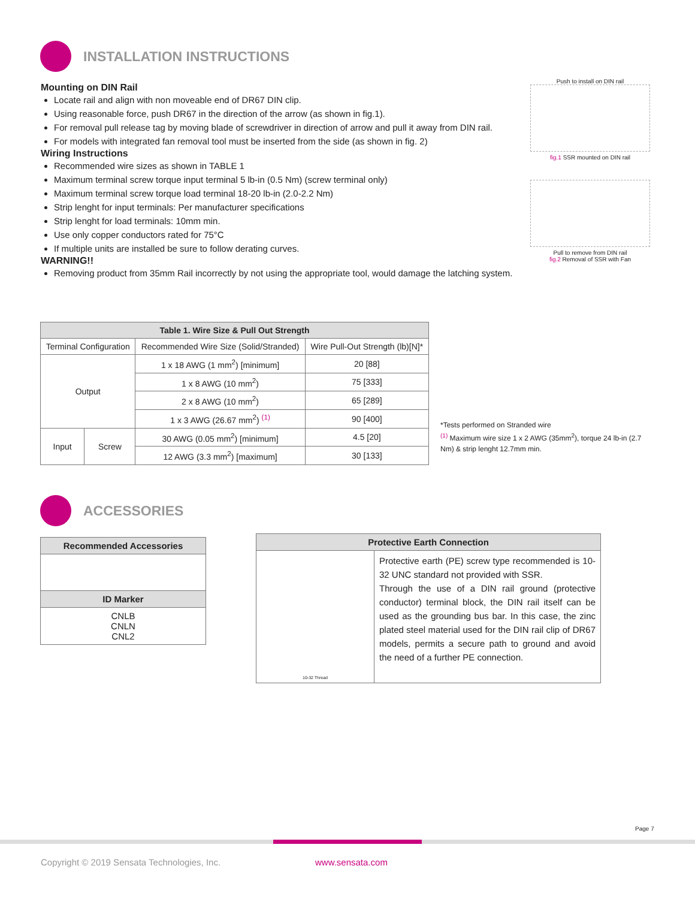INSTALLATION INSTRUCTIONS
Mounting on DIN Rail
Locate rail and align with non moveable end of DR67 DIN clip.
Using reasonable force, push DR67 in the direction of the arrow (as shown in fig.1).
For removal pull release tag by moving blade of screwdriver in direction of arrow and pull it away from DIN rail.
For models with integrated fan removal tool must be inserted from the side (as shown in fig. 2)
Wiring Instructions
Recommended wire sizes as shown in TABLE 1
Maximum terminal screw torque input terminal 5 lb-in (0.5 Nm) (screw terminal only)
Maximum terminal screw torque load terminal 18-20 lb-in (2.0-2.2 Nm)
Strip lenght for input terminals: Per manufacturer specifications
Strip lenght for load terminals: 10mm min.
Use only copper conductors rated for 75°C
If multiple units are installed be sure to follow derating curves.
WARNING!!
Removing product from 35mm Rail incorrectly by not using the appropriate tool, would damage the latching system.
Push to install on DIN rail
fig.1 SSR mounted on DIN rail
Pull to remove from DIN rail
fig.2 Removal of SSR with Fan
| Table 1. Wire Size & Pull Out Strength | | | |
| --- | --- | --- | --- |
| Terminal Configuration | | Recommended Wire Size (Solid/Stranded) | Wire Pull-Out Strength (lb)[N]* |
| Output | | 1 x 18 AWG (1 mm<sup>2</sup>) [minimum] | 20 [88] |
| | | 1 x 8 AWG (10 mm<sup>2</sup>) | 75 [333] |
| | | 2 x 8 AWG (10 mm<sup>2</sup>) | 65 [289] |
| | | 1 x 3 AWG (26.67 mm<sup>2</sup>) <sup>(1)</sup> | 90 [400] |
| Input | Screw | 30 AWG (0.05 mm<sup>2</sup>) [minimum] | 4.5 [20] |
| | | 12 AWG (3.3 mm<sup>2</sup>) [maximum] | 30 [133] |
*Tests performed on Stranded wire
<sup>(1)</sup> Maximum wire size 1 x 2 AWG (35mm<sup>2</sup>), torque 24 lb-in (2.7 Nm) & strip lenght 12.7mm min.
ACCESSORIES
| Recommended Accessories |
| --- |
| ID Marker |
| CNLB CNLN CNL2 |
| Protective Earth Connection | |
| --- | --- |
| 10-32 Thread | Protective earth (PE) screw type recommended is 10-32 UNC standard not provided with SSR. Through the use of a DIN rail ground (protective conductor) terminal block, the DIN rail itself can be used as the grounding bus bar. In this case, the zinc plated steel material used for the DIN rail clip of DR67 models, permits a secure path to ground and avoid the need of a further PE connection. |
Page 7
Copyright © 2019 Sensata Technologies, Inc.
www.sensata.com